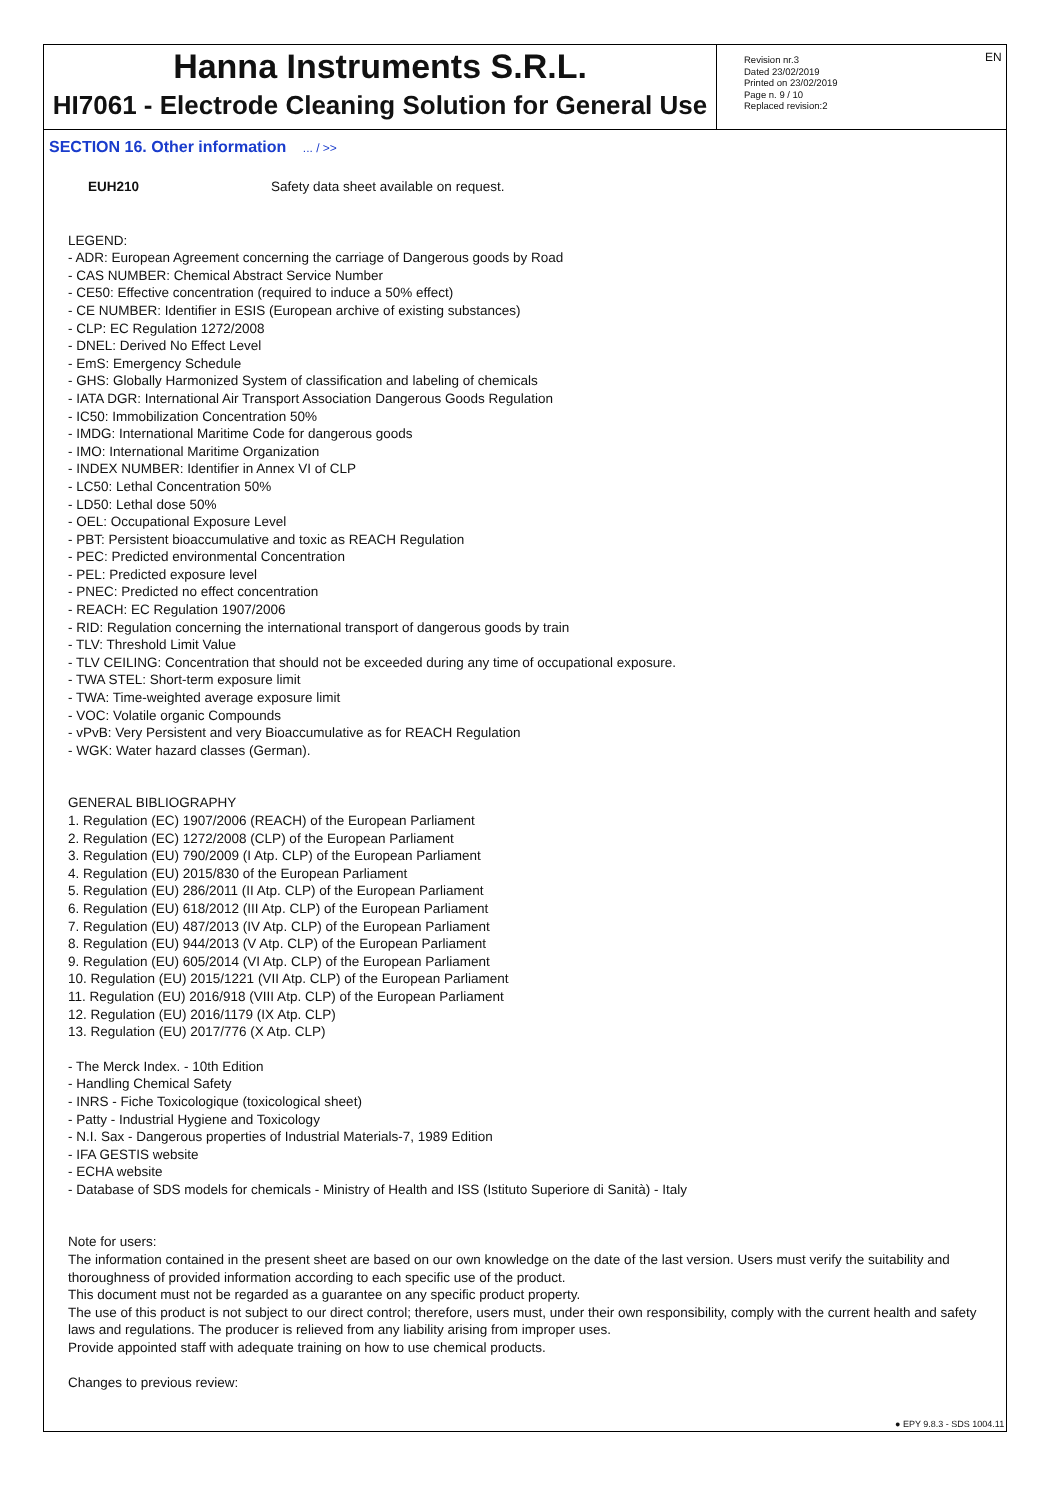EN
Hanna Instruments S.R.L.
HI7061 - Electrode Cleaning Solution for General Use
Revision nr.3
Dated 23/02/2019
Printed on 23/02/2019
Page n. 9 / 10
Replaced revision:2
SECTION 16. Other information ... / >>
EUH210 Safety data sheet available on request.
LEGEND:
- ADR: European Agreement concerning the carriage of Dangerous goods by Road
- CAS NUMBER: Chemical Abstract Service Number
- CE50: Effective concentration (required to induce a 50% effect)
- CE NUMBER: Identifier in ESIS (European archive of existing substances)
- CLP: EC Regulation 1272/2008
- DNEL: Derived No Effect Level
- EmS: Emergency Schedule
- GHS: Globally Harmonized System of classification and labeling of chemicals
- IATA DGR: International Air Transport Association Dangerous Goods Regulation
- IC50: Immobilization Concentration 50%
- IMDG: International Maritime Code for dangerous goods
- IMO: International Maritime Organization
- INDEX NUMBER: Identifier in Annex VI of CLP
- LC50: Lethal Concentration 50%
- LD50: Lethal dose 50%
- OEL: Occupational Exposure Level
- PBT: Persistent bioaccumulative and toxic as REACH Regulation
- PEC: Predicted environmental Concentration
- PEL: Predicted exposure level
- PNEC: Predicted no effect concentration
- REACH: EC Regulation 1907/2006
- RID: Regulation concerning the international transport of dangerous goods by train
- TLV: Threshold Limit Value
- TLV CEILING: Concentration that should not be exceeded during any time of occupational exposure.
- TWA STEL: Short-term exposure limit
- TWA: Time-weighted average exposure limit
- VOC: Volatile organic Compounds
- vPvB: Very Persistent and very Bioaccumulative as for REACH Regulation
- WGK: Water hazard classes (German).
GENERAL BIBLIOGRAPHY
1. Regulation (EC) 1907/2006 (REACH) of the European Parliament
2. Regulation (EC) 1272/2008 (CLP) of the European Parliament
3. Regulation (EU) 790/2009 (I Atp. CLP) of the European Parliament
4. Regulation (EU) 2015/830 of the European Parliament
5. Regulation (EU) 286/2011 (II Atp. CLP) of the European Parliament
6. Regulation (EU) 618/2012 (III Atp. CLP) of the European Parliament
7. Regulation (EU) 487/2013 (IV Atp. CLP) of the European Parliament
8. Regulation (EU) 944/2013 (V Atp. CLP) of the European Parliament
9. Regulation (EU) 605/2014 (VI Atp. CLP) of the European Parliament
10. Regulation (EU) 2015/1221 (VII Atp. CLP) of the European Parliament
11. Regulation (EU) 2016/918 (VIII Atp. CLP) of the European Parliament
12. Regulation (EU) 2016/1179 (IX Atp. CLP)
13. Regulation (EU) 2017/776 (X Atp. CLP)
- The Merck Index. - 10th Edition
- Handling Chemical Safety
- INRS - Fiche Toxicologique (toxicological sheet)
- Patty - Industrial Hygiene and Toxicology
- N.I. Sax - Dangerous properties of Industrial Materials-7, 1989 Edition
- IFA GESTIS website
- ECHA website
- Database of SDS models for chemicals - Ministry of Health and ISS (Istituto Superiore di Sanità) - Italy
Note for users:
The information contained in the present sheet are based on our own knowledge on the date of the last version. Users must verify the suitability and thoroughness of provided information according to each specific use of the product.
This document must not be regarded as a guarantee on any specific product property.
The use of this product is not subject to our direct control; therefore, users must, under their own responsibility, comply with the current health and safety laws and regulations. The producer is relieved from any liability arising from improper uses.
Provide appointed staff with adequate training on how to use chemical products.
Changes to previous review:
● EPY 9.8.3 - SDS 1004.11